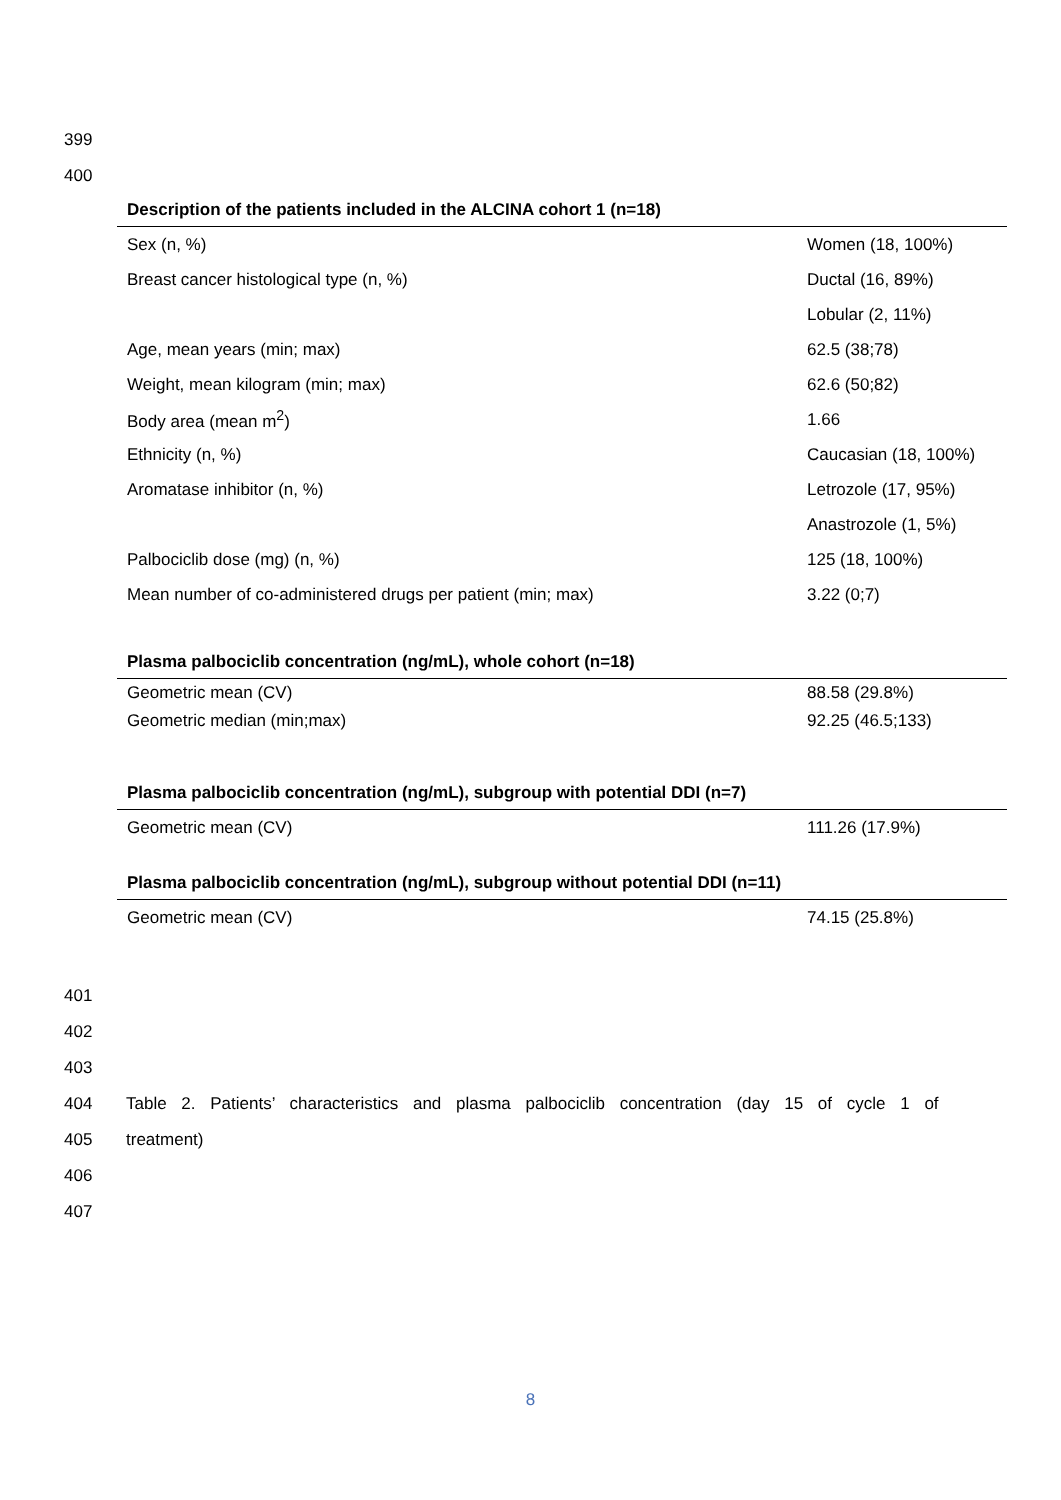399
400
Description of the patients included in the ALCINA cohort 1 (n=18)
| Sex (n, %) | Women (18, 100%) |
| Breast cancer histological type (n, %) | Ductal (16, 89%) |
| | Lobular (2, 11%) |
| Age, mean years (min; max) | 62.5 (38;78) |
| Weight, mean kilogram (min; max) | 62.6 (50;82) |
| Body area (mean m<sup>2</sup>) | 1.66 |
| Ethnicity (n, %) | Caucasian (18, 100%) |
| Aromatase inhibitor (n, %) | Letrozole (17, 95%) |
| | Anastrozole (1, 5%) |
| Palbociclib dose (mg) (n, %) | 125 (18, 100%) |
| Mean number of co-administered drugs per patient (min; max) | 3.22 (0;7) |
Plasma palbociclib concentration (ng/mL), whole cohort (n=18)
| Geometric mean (CV) | 88.58 (29.8%) |
| Geometric median (min;max) | 92.25 (46.5;133) |
Plasma palbociclib concentration (ng/mL), subgroup with potential DDI (n=7)
| Geometric mean (CV) | 111.26 (17.9%) |
Plasma palbociclib concentration (ng/mL), subgroup without potential DDI (n=11)
| Geometric mean (CV) | 74.15 (25.8%) |
401
402
403
404 Table 2. Patients’ characteristics and plasma palbociclib concentration (day 15 of cycle 1 of
405 treatment)
406
407
8